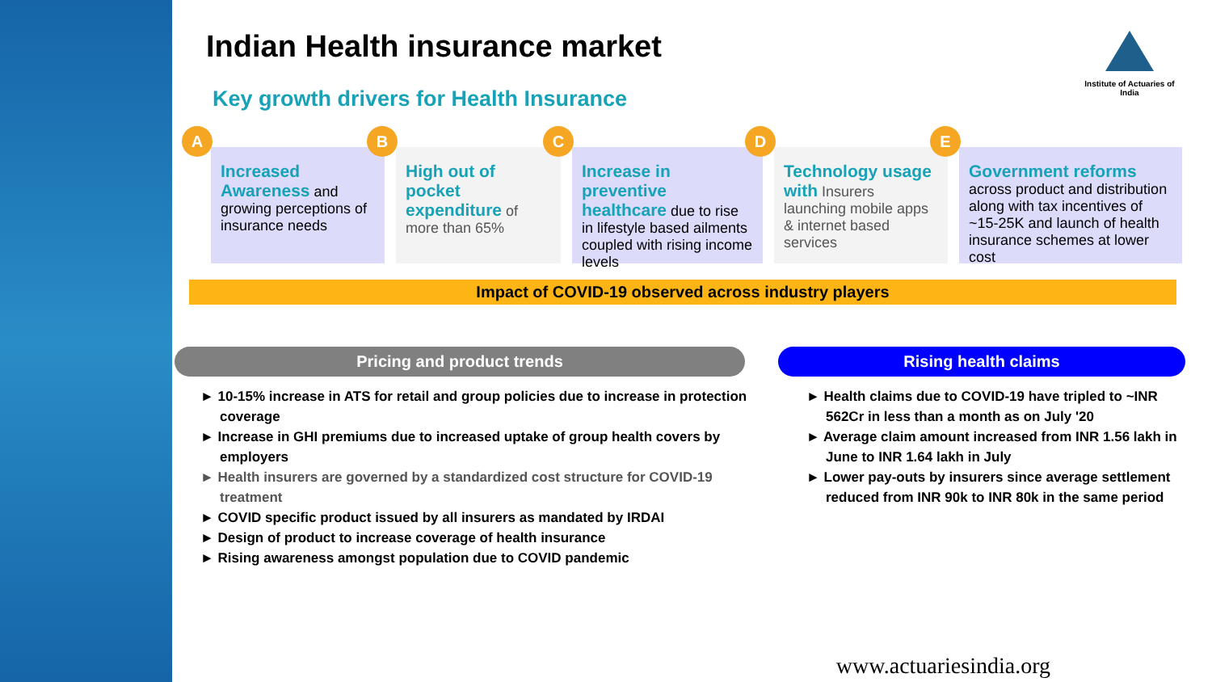Indian Health insurance market
Key growth drivers for Health Insurance
Institute of Actuaries of India
A
Increased Awareness and growing perceptions of insurance needs
B
High out of pocket expenditure of more than 65%
C
Increase in preventive healthcare due to rise in lifestyle based ailments coupled with rising income levels
D
Technology usage with Insurers launching mobile apps & internet based services
E
Government reforms across product and distribution along with tax incentives of ~15-25K and launch of health insurance schemes at lower cost
Impact of COVID-19 observed across industry players
Pricing and product trends
► 10-15% increase in ATS for retail and group policies due to increase in protection coverage
► Increase in GHI premiums due to increased uptake of group health covers by employers
► Health insurers are governed by a standardized cost structure for COVID-19 treatment
► COVID specific product issued by all insurers as mandated by IRDAI
► Design of product to increase coverage of health insurance
► Rising awareness amongst population due to COVID pandemic
Rising health claims
► Health claims due to COVID-19 have tripled to ~INR 562Cr in less than a month as on July '20
► Average claim amount increased from INR 1.56 lakh in June to INR 1.64 lakh in July
► Lower pay-outs by insurers since average settlement reduced from INR 90k to INR 80k in the same period
www.actuariesindia.org